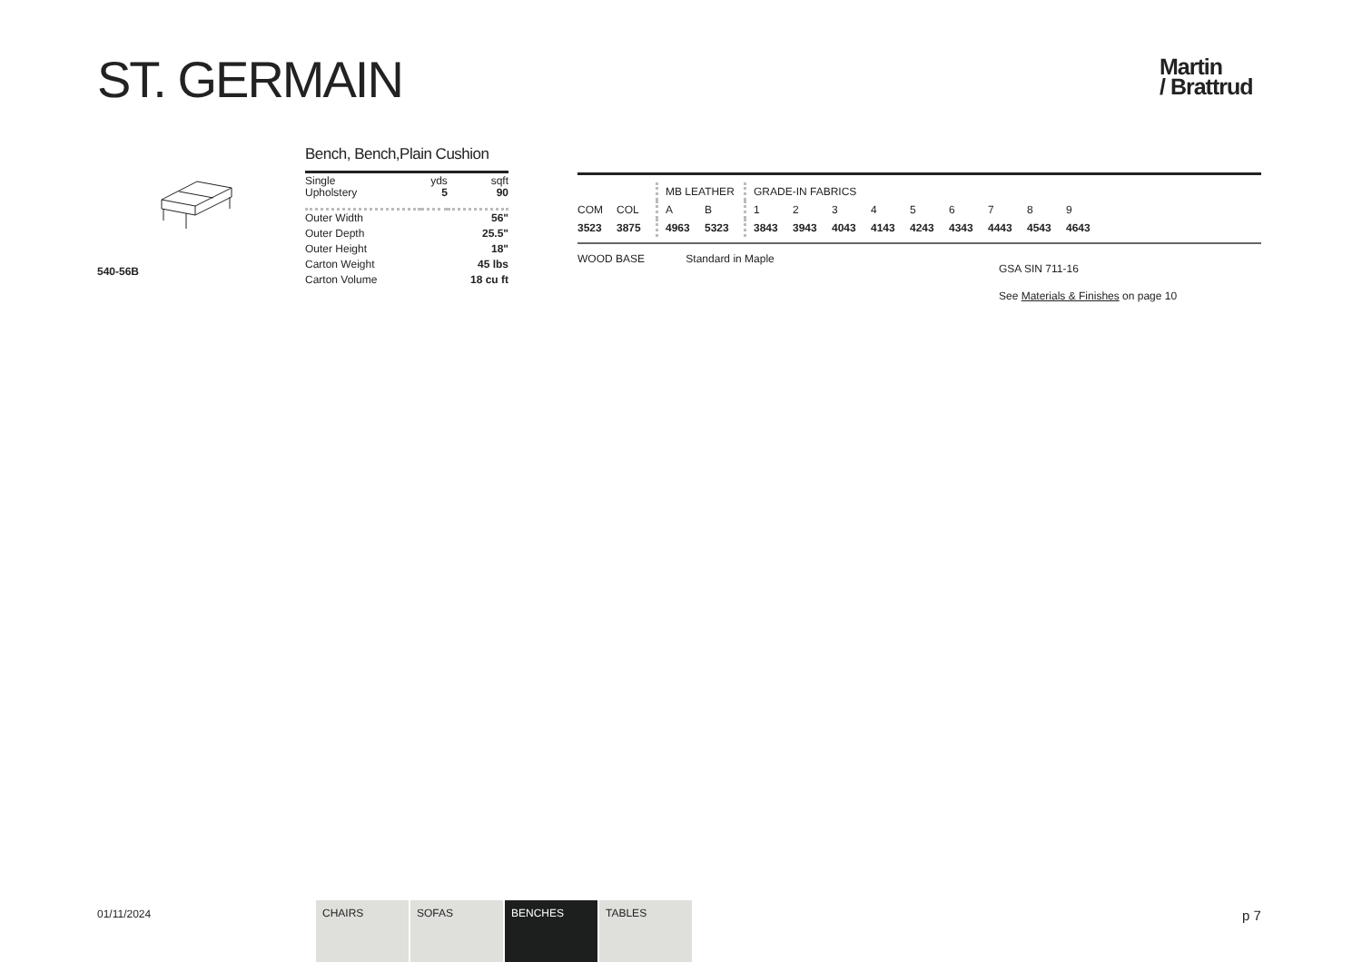ST. GERMAIN
Martin
/ Brattrud
540-56B
Bench, Bench,Plain Cushion
| Single Upholstery | yds 5 | sqft 90 |
| Outer Width | | 56" |
| Outer Depth | | 25.5" |
| Outer Height | | 18" |
| Carton Weight | | 45 lbs |
| Carton Volume | | 18 cu ft |
| | | MB LEATHER | | GRADE-IN FABRICS | | | | | | | | |
| --- | --- | --- | --- | --- | --- | --- | --- | --- | --- | --- | --- | --- |
| COM | COL | A | B | 1 | 2 | 3 | 4 | 5 | 6 | 7 | 8 | 9 |
| 3523 | 3875 | 4963 | 5323 | 3843 | 3943 | 4043 | 4143 | 4243 | 4343 | 4443 | 4543 | 4643 |
WOOD BASE Standard in Maple
GSA SIN 711-16
See Materials & Finishes on page 10
01/11/2024
CHAIRS SOFAS BENCHES TABLES p 7